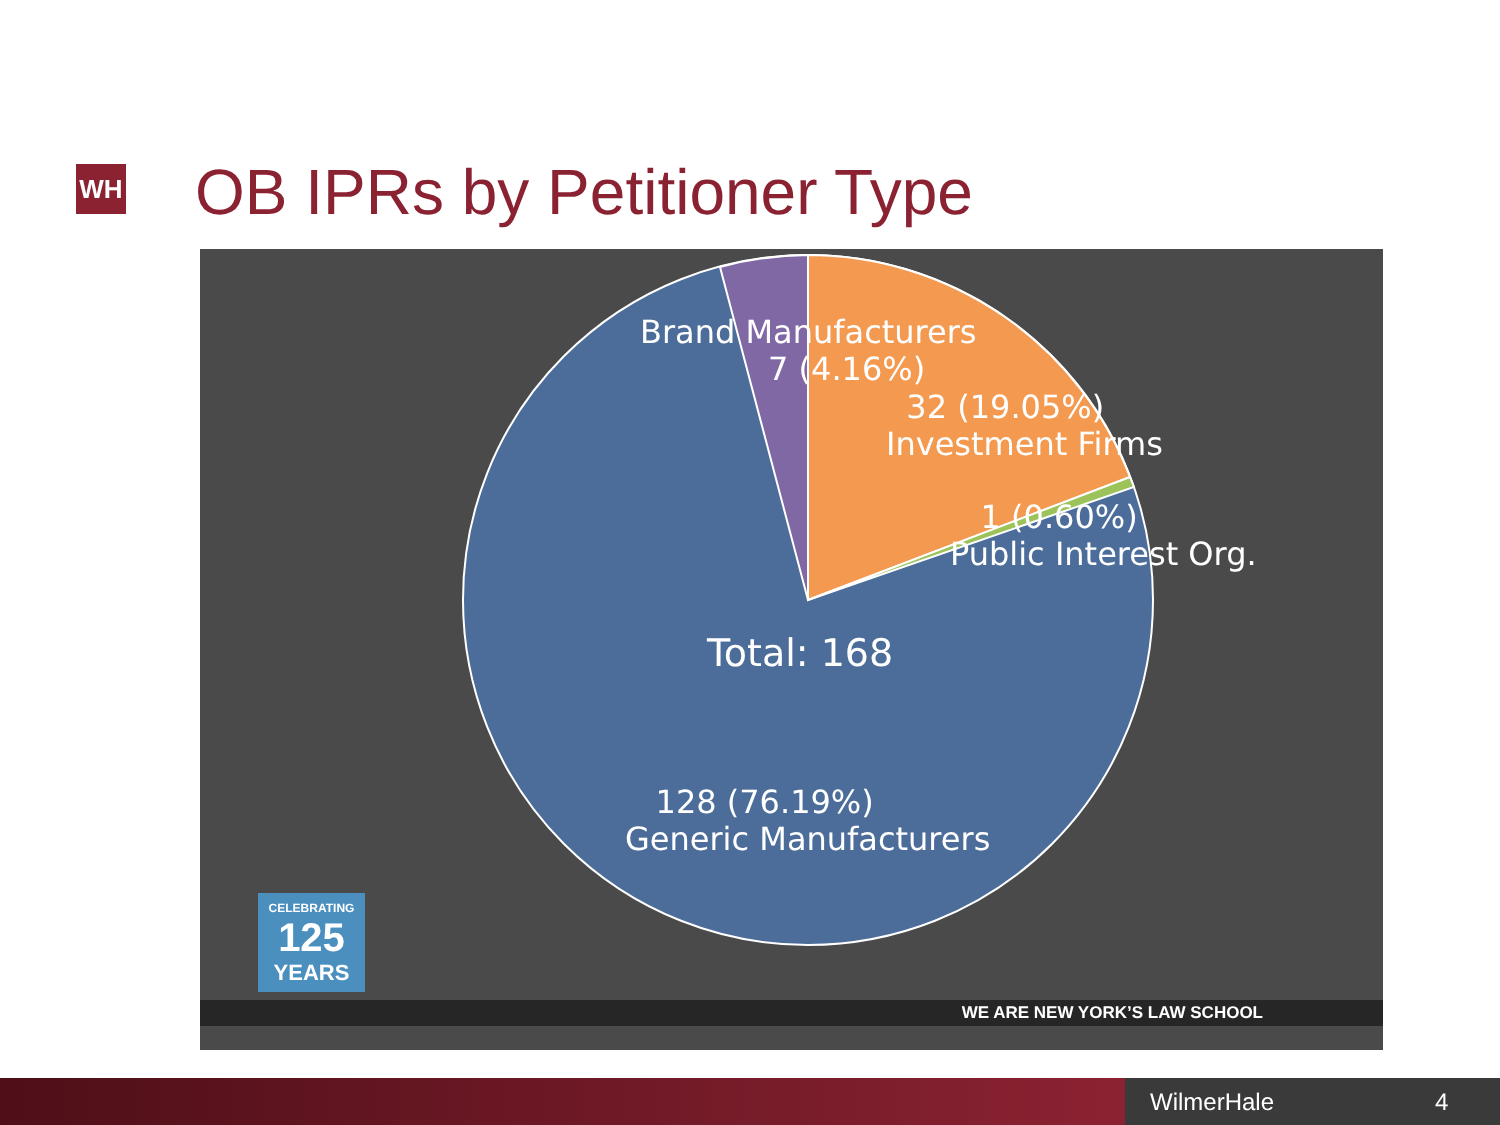WH OB IPRs by Petitioner Type
Brand Manufacturers
7 (4.16%)
32 (19.05%)
Investment Firms
1 (0.60%)
Public Interest Org.
Total: 168
128 (76.19%)
Generic Manufacturers
CELEBRATING
125
YEARS
WE ARE NEW YORK’S LAW SCHOOL
WilmerHale 4